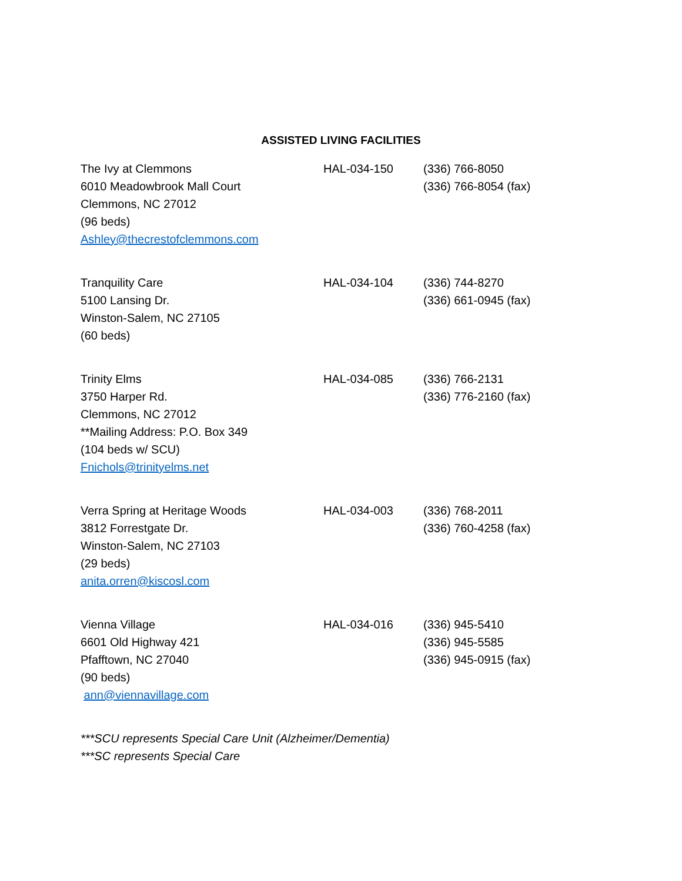ASSISTED LIVING FACILITIES
The Ivy at Clemmons
6010 Meadowbrook Mall Court
Clemmons, NC 27012
(96 beds)
Ashley@thecrestofclemmons.com
HAL-034-150 (336) 766-8050
(336) 766-8054 (fax)
Tranquility Care
5100 Lansing Dr.
Winston-Salem, NC 27105
(60 beds)
HAL-034-104 (336) 744-8270
(336) 661-0945 (fax)
Trinity Elms
3750 Harper Rd.
Clemmons, NC 27012
**Mailing Address: P.O. Box 349
(104 beds w/ SCU)
Fnichols@trinityelms.net
HAL-034-085 (336) 766-2131
(336) 776-2160 (fax)
Verra Spring at Heritage Woods
3812 Forrestgate Dr.
Winston-Salem, NC 27103
(29 beds)
anita.orren@kiscosl.com
HAL-034-003 (336) 768-2011
(336) 760-4258 (fax)
Vienna Village
6601 Old Highway 421
Pfafftown, NC 27040
(90 beds)
ann@viennavillage.com
HAL-034-016 (336) 945-5410
(336) 945-5585
(336) 945-0915 (fax)
***SCU represents Special Care Unit (Alzheimer/Dementia)
***SC represents Special Care